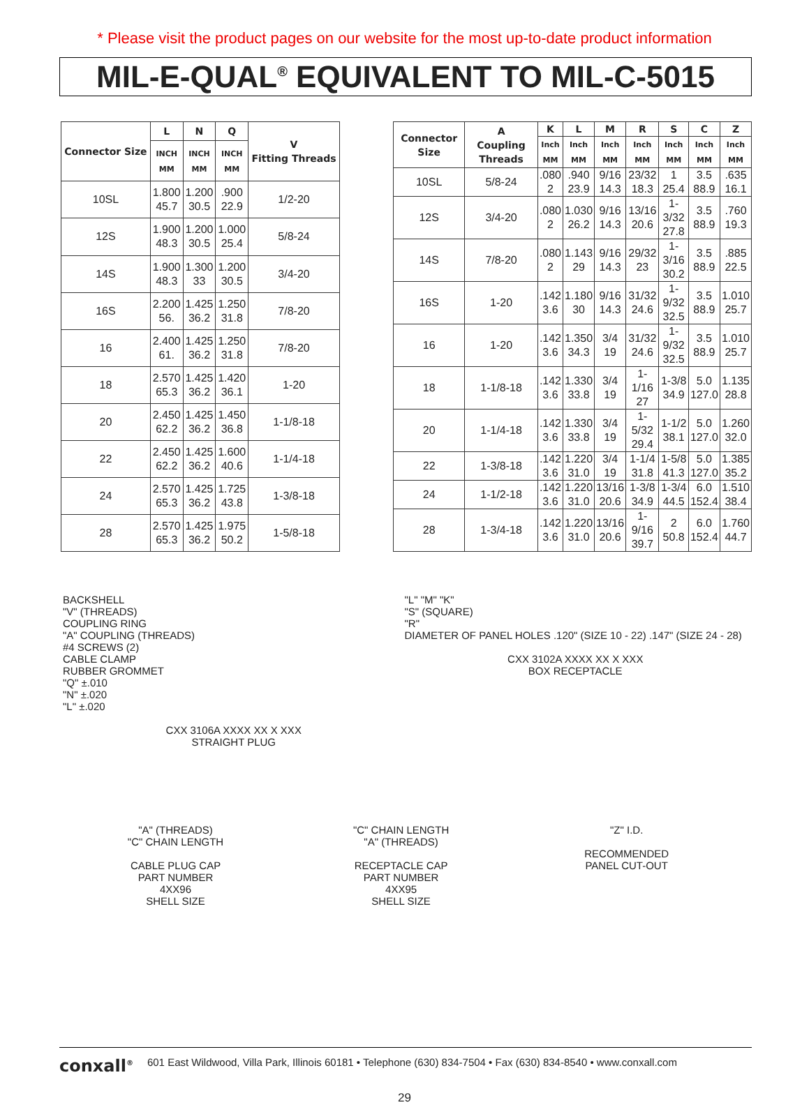* Please visit the product pages on our website for the most up-to-date product information
MIL-E-QUAL<sup>®</sup> EQUIVALENT TO MIL-C-5015
| Connector Size | L | N | Q | V Fitting Threads |
| --- | --- | --- | --- | --- |
| | INCH MM | INCH MM | INCH MM | |
| 10SL | 1.800 45.7 | 1.200 30.5 | .900 22.9 | 1/2-20 |
| 12S | 1.900 48.3 | 1.200 30.5 | 1.000 25.4 | 5/8-24 |
| 14S | 1.900 48.3 | 1.300 33 | 1.200 30.5 | 3/4-20 |
| 16S | 2.200 56. | 1.425 36.2 | 1.250 31.8 | 7/8-20 |
| 16 | 2.400 61. | 1.425 36.2 | 1.250 31.8 | 7/8-20 |
| 18 | 2.570 65.3 | 1.425 36.2 | 1.420 36.1 | 1-20 |
| 20 | 2.450 62.2 | 1.425 36.2 | 1.450 36.8 | 1-1/8-18 |
| 22 | 2.450 62.2 | 1.425 36.2 | 1.600 40.6 | 1-1/4-18 |
| 24 | 2.570 65.3 | 1.425 36.2 | 1.725 43.8 | 1-3/8-18 |
| 28 | 2.570 65.3 | 1.425 36.2 | 1.975 50.2 | 1-5/8-18 |
| Connector Size | A Coupling Threads | K | L | M | R | S | C | Z |
| --- | --- | --- | --- | --- | --- | --- | --- | --- |
| | | Inch MM | Inch MM | Inch MM | Inch MM | Inch MM | Inch MM | Inch MM |
| 10SL | 5/8-24 | .080 2 | .940 23.9 | 9/16 14.3 | 23/32 18.3 | 1 25.4 | 3.5 88.9 | .635 16.1 |
| 12S | 3/4-20 | .080 2 | 1.030 26.2 | 9/16 14.3 | 13/16 20.6 | 1-3/32 27.8 | 3.5 88.9 | .760 19.3 |
| 14S | 7/8-20 | .080 2 | 1.143 29 | 9/16 14.3 | 29/32 23 | 1-3/16 30.2 | 3.5 88.9 | .885 22.5 |
| 16S | 1-20 | .142 3.6 | 1.180 30 | 9/16 14.3 | 31/32 24.6 | 1-9/32 32.5 | 3.5 88.9 | 1.010 25.7 |
| 16 | 1-20 | .142 3.6 | 1.350 34.3 | 3/4 19 | 31/32 24.6 | 1-9/32 32.5 | 3.5 88.9 | 1.010 25.7 |
| 18 | 1-1/8-18 | .142 3.6 | 1.330 33.8 | 3/4 19 | 1-1/16 27 | 1-3/8 34.9 | 5.0 127.0 | 1.135 28.8 |
| 20 | 1-1/4-18 | .142 3.6 | 1.330 33.8 | 3/4 19 | 1-5/32 29.4 | 1-1/2 38.1 | 5.0 127.0 | 1.260 32.0 |
| 22 | 1-3/8-18 | .142 3.6 | 1.220 31.0 | 3/4 19 | 1-1/4 31.8 | 1-5/8 41.3 | 5.0 127.0 | 1.385 35.2 |
| 24 | 1-1/2-18 | .142 3.6 | 1.220 31.0 | 13/16 20.6 | 1-3/8 34.9 | 1-3/4 44.5 | 6.0 152.4 | 1.510 38.4 |
| 28 | 1-3/4-18 | .142 3.6 | 1.220 31.0 | 13/16 20.6 | 1-9/16 39.7 | 2 50.8 | 6.0 152.4 | 1.760 44.7 |
BACKSHELL
"V" (THREADS)
COUPLING RING
"A" COUPLING (THREADS)
#4 SCREWS (2)
CABLE CLAMP
RUBBER GROMMET
"Q" ±.010
"N" ±.020
"L" ±.020
CXX 3106A XXXX XX X XXX
STRAIGHT PLUG
"L" "M" "K"
"S" (SQUARE)
"R"
DIAMETER OF PANEL HOLES .120" (SIZE 10 - 22) .147" (SIZE 24 - 28)
CXX 3102A XXXX XX X XXX
BOX RECEPTACLE
"A" (THREADS)
"C" CHAIN LENGTH
CABLE PLUG CAP
PART NUMBER
4XX96
SHELL SIZE
"C" CHAIN LENGTH
"A" (THREADS)
RECEPTACLE CAP
PART NUMBER
4XX95
SHELL SIZE
"Z" I.D.
RECOMMENDED
PANEL CUT-OUT
conxall<sup>®</sup> 601 East Wildwood, Villa Park, Illinois 60181 • Telephone (630) 834-7504 • Fax (630) 834-8540 • www.conxall.com
29